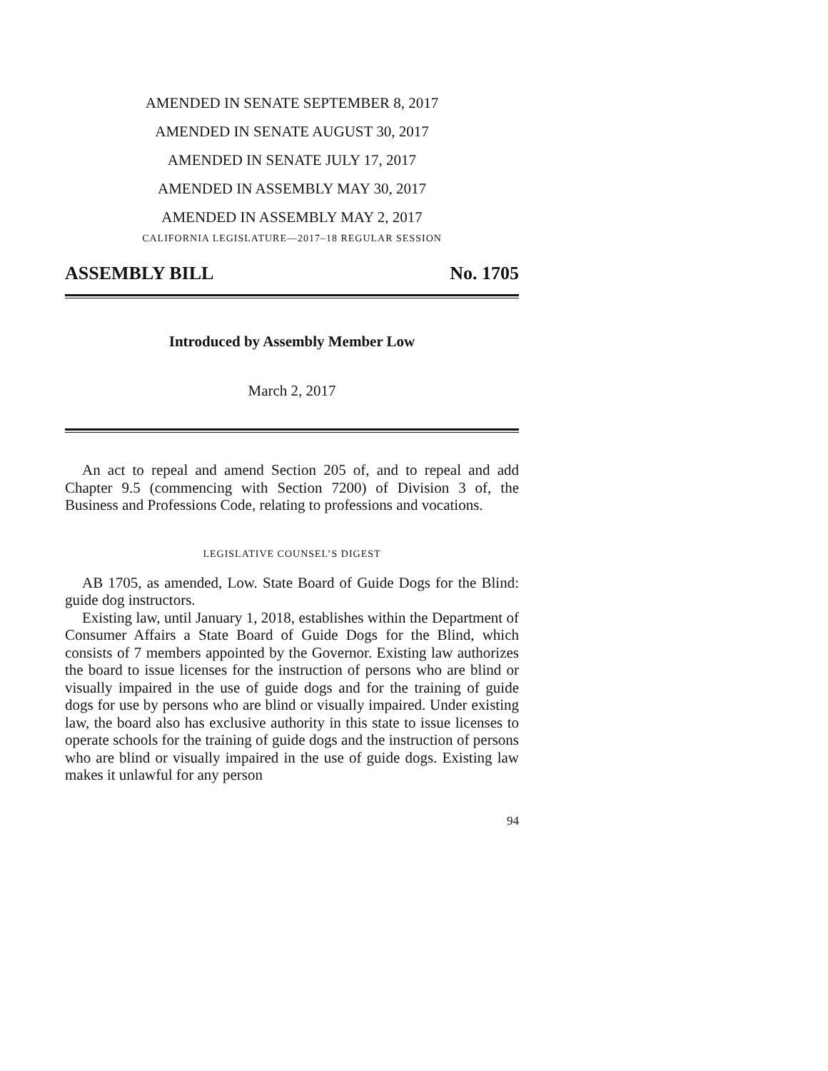AMENDED IN SENATE SEPTEMBER 8, 2017
AMENDED IN SENATE AUGUST 30, 2017
AMENDED IN SENATE JULY 17, 2017
AMENDED IN ASSEMBLY MAY 30, 2017
AMENDED IN ASSEMBLY MAY 2, 2017
CALIFORNIA LEGISLATURE—2017–18 REGULAR SESSION
ASSEMBLY BILL No. 1705
Introduced by Assembly Member Low
March 2, 2017
An act to repeal and amend Section 205 of, and to repeal and add Chapter 9.5 (commencing with Section 7200) of Division 3 of, the Business and Professions Code, relating to professions and vocations.
LEGISLATIVE COUNSEL’S DIGEST
AB 1705, as amended, Low. State Board of Guide Dogs for the Blind: guide dog instructors.
Existing law, until January 1, 2018, establishes within the Department of Consumer Affairs a State Board of Guide Dogs for the Blind, which consists of 7 members appointed by the Governor. Existing law authorizes the board to issue licenses for the instruction of persons who are blind or visually impaired in the use of guide dogs and for the training of guide dogs for use by persons who are blind or visually impaired. Under existing law, the board also has exclusive authority in this state to issue licenses to operate schools for the training of guide dogs and the instruction of persons who are blind or visually impaired in the use of guide dogs. Existing law makes it unlawful for any person
94